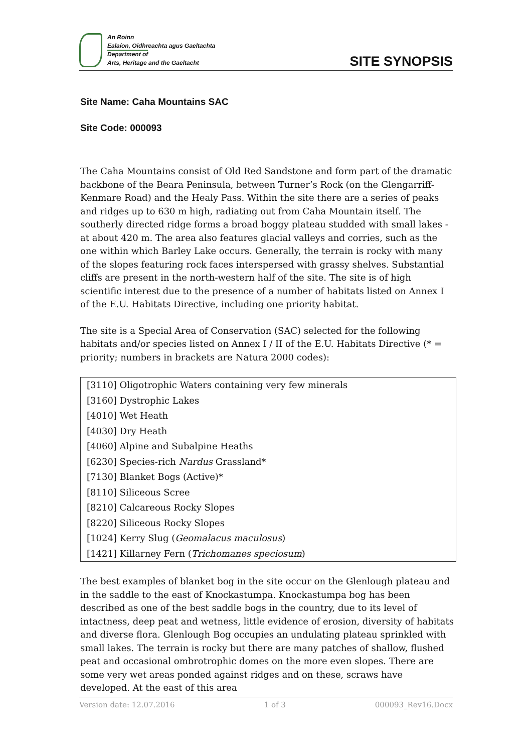An Roinn
Ealaíon, Oidhreachta agus Gaeltachta
Department of
Arts, Heritage and the Gaeltacht
SITE SYNOPSIS
Site Name: Caha Mountains SAC
Site Code: 000093
The Caha Mountains consist of Old Red Sandstone and form part of the dramatic backbone of the Beara Peninsula, between Turner’s Rock (on the Glengarriff-Kenmare Road) and the Healy Pass. Within the site there are a series of peaks and ridges up to 630 m high, radiating out from Caha Mountain itself. The southerly directed ridge forms a broad boggy plateau studded with small lakes - at about 420 m. The area also features glacial valleys and corries, such as the one within which Barley Lake occurs. Generally, the terrain is rocky with many of the slopes featuring rock faces interspersed with grassy shelves. Substantial cliffs are present in the north-western half of the site. The site is of high scientific interest due to the presence of a number of habitats listed on Annex I of the E.U. Habitats Directive, including one priority habitat.
The site is a Special Area of Conservation (SAC) selected for the following habitats and/or species listed on Annex I / II of the E.U. Habitats Directive (* = priority; numbers in brackets are Natura 2000 codes):
| [3110] Oligotrophic Waters containing very few minerals |
| [3160] Dystrophic Lakes |
| [4010] Wet Heath |
| [4030] Dry Heath |
| [4060] Alpine and Subalpine Heaths |
| [6230] Species-rich Nardus Grassland* |
| [7130] Blanket Bogs (Active)* |
| [8110] Siliceous Scree |
| [8210] Calcareous Rocky Slopes |
| [8220] Siliceous Rocky Slopes |
| [1024] Kerry Slug ( Geomalacus maculosus ) |
| [1421] Killarney Fern ( Trichomanes speciosum ) |
The best examples of blanket bog in the site occur on the Glenlough plateau and in the saddle to the east of Knockastumpa. Knockastumpa bog has been described as one of the best saddle bogs in the country, due to its level of intactness, deep peat and wetness, little evidence of erosion, diversity of habitats and diverse flora. Glenlough Bog occupies an undulating plateau sprinkled with small lakes. The terrain is rocky but there are many patches of shallow, flushed peat and occasional ombrotrophic domes on the more even slopes. There are some very wet areas ponded against ridges and on these, scraws have developed. At the east of this area
Version date: 12.07.2016 1 of 3 000093_Rev16.Docx